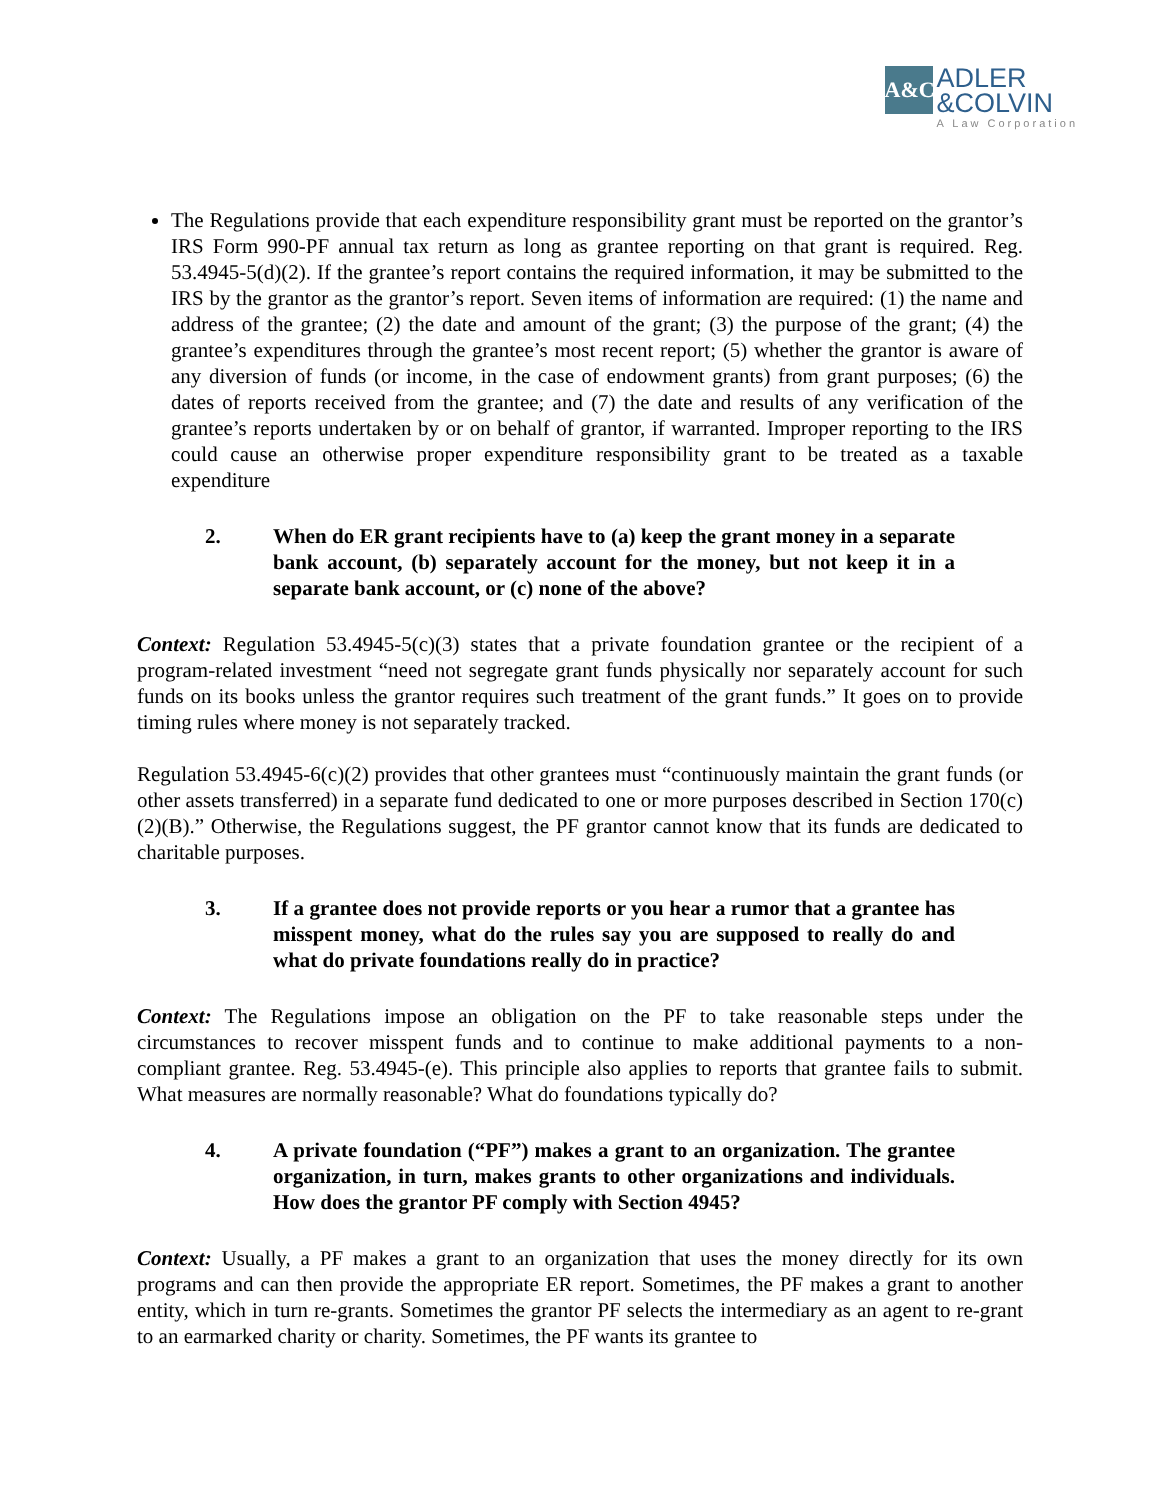A&C
ADLER
&COLVIN
A Law Corporation
The Regulations provide that each expenditure responsibility grant must be reported on the grantor’s IRS Form 990-PF annual tax return as long as grantee reporting on that grant is required. Reg. 53.4945-5(d)(2). If the grantee’s report contains the required information, it may be submitted to the IRS by the grantor as the grantor’s report. Seven items of information are required: (1) the name and address of the grantee; (2) the date and amount of the grant; (3) the purpose of the grant; (4) the grantee’s expenditures through the grantee’s most recent report; (5) whether the grantor is aware of any diversion of funds (or income, in the case of endowment grants) from grant purposes; (6) the dates of reports received from the grantee; and (7) the date and results of any verification of the grantee’s reports undertaken by or on behalf of grantor, if warranted. Improper reporting to the IRS could cause an otherwise proper expenditure responsibility grant to be treated as a taxable expenditure
2. When do ER grant recipients have to (a) keep the grant money in a separate bank account, (b) separately account for the money, but not keep it in a separate bank account, or (c) none of the above?
Context: Regulation 53.4945-5(c)(3) states that a private foundation grantee or the recipient of a program-related investment “need not segregate grant funds physically nor separately account for such funds on its books unless the grantor requires such treatment of the grant funds.” It goes on to provide timing rules where money is not separately tracked.
Regulation 53.4945-6(c)(2) provides that other grantees must “continuously maintain the grant funds (or other assets transferred) in a separate fund dedicated to one or more purposes described in Section 170(c)(2)(B).” Otherwise, the Regulations suggest, the PF grantor cannot know that its funds are dedicated to charitable purposes.
3. If a grantee does not provide reports or you hear a rumor that a grantee has misspent money, what do the rules say you are supposed to really do and what do private foundations really do in practice?
Context: The Regulations impose an obligation on the PF to take reasonable steps under the circumstances to recover misspent funds and to continue to make additional payments to a non-compliant grantee. Reg. 53.4945-(e). This principle also applies to reports that grantee fails to submit. What measures are normally reasonable? What do foundations typically do?
4. A private foundation (“PF”) makes a grant to an organization. The grantee organization, in turn, makes grants to other organizations and individuals. How does the grantor PF comply with Section 4945?
Context: Usually, a PF makes a grant to an organization that uses the money directly for its own programs and can then provide the appropriate ER report. Sometimes, the PF makes a grant to another entity, which in turn re-grants. Sometimes the grantor PF selects the intermediary as an agent to re-grant to an earmarked charity or charity. Sometimes, the PF wants its grantee to